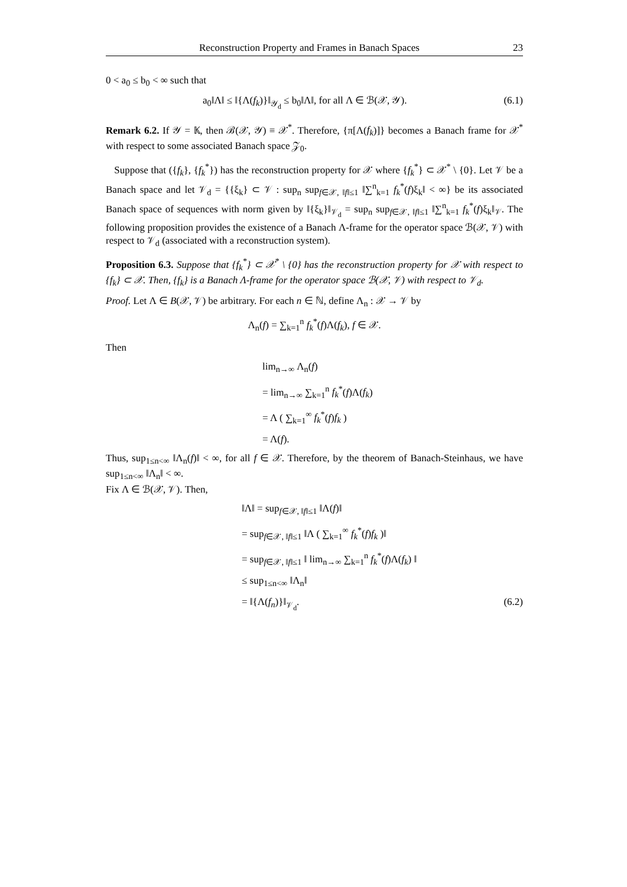Reconstruction Property and Frames in Banach Spaces 23
0 < a<sub>0</sub> ≤ b<sub>0</sub> < ∞ such that
a<sub>0</sub>‖Λ‖ ≤ ‖{Λ(f<sub>k</sub>)}‖<sub>𝒴<sub>d</sub></sub> ≤ b<sub>0</sub>‖Λ‖, for all Λ ∈ ℬ(𝒳, 𝒴). (6.1)
Remark 6.2. If 𝒴 = 𝕂, then ℬ(𝒳, 𝒴) ≡ 𝒳<sup>*</sup>. Therefore, {π[Λ(f<sub>k</sub>)]} becomes a Banach frame for 𝒳<sup>*</sup> with respect to some associated Banach space 𝒵<sub>0</sub>.
Suppose that ({f<sub>k</sub>}, {f<sub>k</sub><sup>*</sup>}) has the reconstruction property for 𝒳 where {f<sub>k</sub><sup>*</sup>} ⊂ 𝒳<sup>*</sup> \ {0}. Let 𝒱 be a Banach space and let 𝒱<sub>d</sub> = {{ξ<sub>k</sub>} ⊂ 𝒱 : sup<sub>n</sub> sup<sub>f∈𝒳, ‖f‖≤1</sub> ‖∑<sup>n</sup><sub>k=1</sub> f<sub>k</sub><sup>*</sup>(f)ξ<sub>k</sub>‖ < ∞} be its associated Banach space of sequences with norm given by ‖{ξ<sub>k</sub>}‖<sub>𝒱<sub>d</sub></sub> = sup<sub>n</sub> sup<sub>f∈𝒳, ‖f‖≤1</sub> ‖∑<sup>n</sup><sub>k=1</sub> f<sub>k</sub><sup>*</sup>(f)ξ<sub>k</sub>‖<sub>𝒱</sub>. The following proposition provides the existence of a Banach Λ-frame for the operator space ℬ(𝒳, 𝒱) with respect to 𝒱<sub>d</sub> (associated with a reconstruction system).
Proposition 6.3. Suppose that {f<sub>k</sub><sup>*</sup>} ⊂ 𝒳<sup>*</sup> \ {0} has the reconstruction property for 𝒳 with respect to {f<sub>k</sub>} ⊂ 𝒳. Then, {f<sub>k</sub>} is a Banach Λ-frame for the operator space ℬ(𝒳, 𝒱) with respect to 𝒱<sub>d</sub>.
Proof. Let Λ ∈ B(𝒳, 𝒱) be arbitrary. For each n ∈ ℕ, define Λ<sub>n</sub> : 𝒳 → 𝒱 by
Λ<sub>n</sub>(f) = ∑<sub>k=1</sub><sup>n</sup> f<sub>k</sub><sup>*</sup>(f)Λ(f<sub>k</sub>), f ∈ 𝒳.
Then
lim<sub>n→∞</sub> Λ<sub>n</sub>(f)
= lim<sub>n→∞</sub> ∑<sub>k=1</sub><sup>n</sup> f<sub>k</sub><sup>*</sup>(f)Λ(f<sub>k</sub>)
= Λ ( ∑<sub>k=1</sub><sup>∞</sup> f<sub>k</sub><sup>*</sup>(f)f<sub>k</sub> )
= Λ(f).
Thus, sup<sub>1≤n<∞</sub> ‖Λ<sub>n</sub>(f)‖ < ∞, for all f ∈ 𝒳. Therefore, by the theorem of Banach-Steinhaus, we have sup<sub>1≤n<∞</sub> ‖Λ<sub>n</sub>‖ < ∞.
Fix Λ ∈ ℬ(𝒳, 𝒱). Then,
‖Λ‖ = sup<sub>f∈𝒳, ‖f‖≤1</sub> ‖Λ(f)‖
= sup<sub>f∈𝒳, ‖f‖≤1</sub> ‖Λ ( ∑<sub>k=1</sub><sup>∞</sup> f<sub>k</sub><sup>*</sup>(f)f<sub>k</sub> )‖
= sup<sub>f∈𝒳, ‖f‖≤1</sub> ‖ lim<sub>n→∞</sub> ∑<sub>k=1</sub><sup>n</sup> f<sub>k</sub><sup>*</sup>(f)Λ(f<sub>k</sub>) ‖
≤ sup<sub>1≤n<∞</sub> ‖Λ<sub>n</sub>‖
= ‖{Λ(f<sub>n</sub>)}‖<sub>𝒱<sub>d</sub></sub>. (6.2)